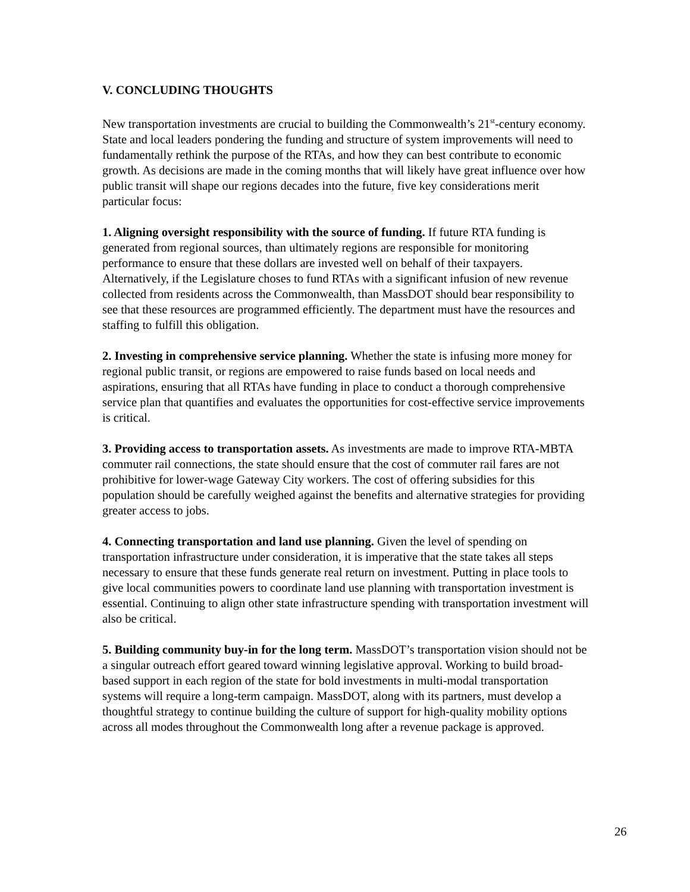V. CONCLUDING THOUGHTS
New transportation investments are crucial to building the Commonwealth’s 21<sup>st</sup>-century economy. State and local leaders pondering the funding and structure of system improvements will need to fundamentally rethink the purpose of the RTAs, and how they can best contribute to economic growth. As decisions are made in the coming months that will likely have great influence over how public transit will shape our regions decades into the future, five key considerations merit particular focus:
1. Aligning oversight responsibility with the source of funding. If future RTA funding is generated from regional sources, than ultimately regions are responsible for monitoring performance to ensure that these dollars are invested well on behalf of their taxpayers. Alternatively, if the Legislature choses to fund RTAs with a significant infusion of new revenue collected from residents across the Commonwealth, than MassDOT should bear responsibility to see that these resources are programmed efficiently. The department must have the resources and staffing to fulfill this obligation.
2. Investing in comprehensive service planning. Whether the state is infusing more money for regional public transit, or regions are empowered to raise funds based on local needs and aspirations, ensuring that all RTAs have funding in place to conduct a thorough comprehensive service plan that quantifies and evaluates the opportunities for cost-effective service improvements is critical.
3. Providing access to transportation assets. As investments are made to improve RTA-MBTA commuter rail connections, the state should ensure that the cost of commuter rail fares are not prohibitive for lower-wage Gateway City workers. The cost of offering subsidies for this population should be carefully weighed against the benefits and alternative strategies for providing greater access to jobs.
4. Connecting transportation and land use planning. Given the level of spending on transportation infrastructure under consideration, it is imperative that the state takes all steps necessary to ensure that these funds generate real return on investment. Putting in place tools to give local communities powers to coordinate land use planning with transportation investment is essential. Continuing to align other state infrastructure spending with transportation investment will also be critical.
5. Building community buy-in for the long term. MassDOT’s transportation vision should not be a singular outreach effort geared toward winning legislative approval. Working to build broad-based support in each region of the state for bold investments in multi-modal transportation systems will require a long-term campaign. MassDOT, along with its partners, must develop a thoughtful strategy to continue building the culture of support for high-quality mobility options across all modes throughout the Commonwealth long after a revenue package is approved.
26